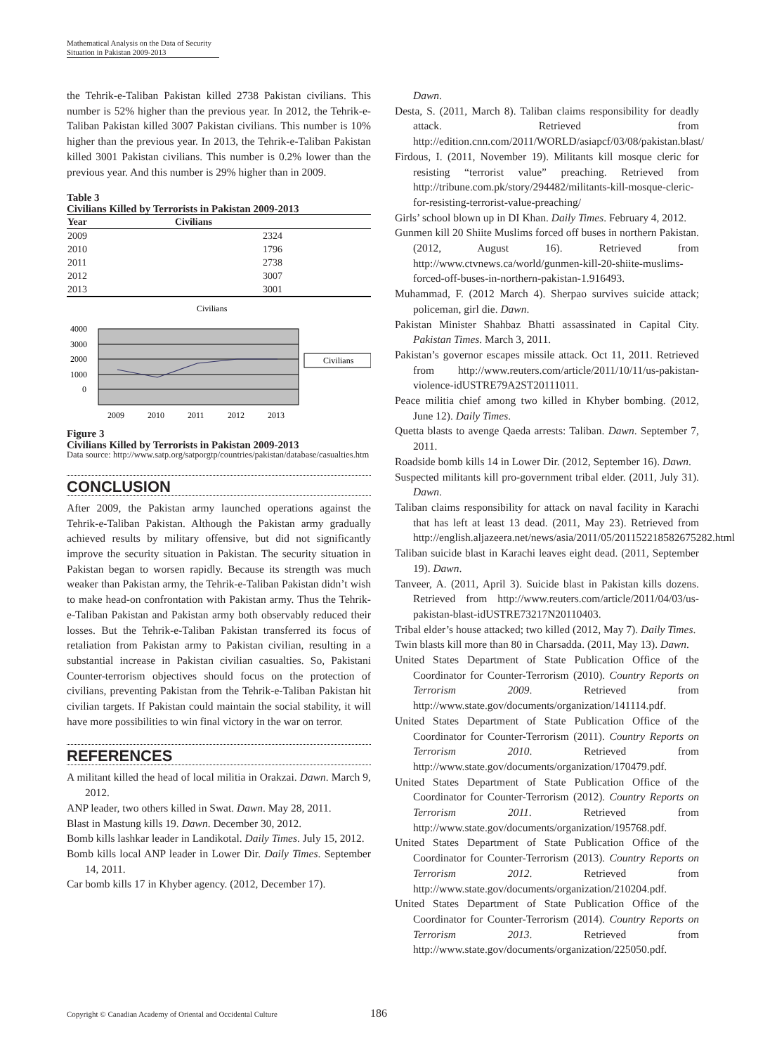Mathematical Analysis on the Data of Security Situation in Pakistan 2009-2013
the Tehrik-e-Taliban Pakistan killed 2738 Pakistan civilians. This number is 52% higher than the previous year. In 2012, the Tehrik-e-Taliban Pakistan killed 3007 Pakistan civilians. This number is 10% higher than the previous year. In 2013, the Tehrik-e-Taliban Pakistan killed 3001 Pakistan civilians. This number is 0.2% lower than the previous year. And this number is 29% higher than in 2009.
Table 3
Civilians Killed by Terrorists in Pakistan 2009-2013
| Year | Civilians |
| --- | --- |
| 2009 | 2324 |
| 2010 | 1796 |
| 2011 | 2738 |
| 2012 | 3007 |
| 2013 | 3001 |
Civilians
4000
3000
2000
1000
0
2009
2010
2011
2012
2013
Civilians
Figure 3
Civilians Killed by Terrorists in Pakistan 2009-2013
Data source: http://www.satp.org/satporgtp/countries/pakistan/database/casualties.htm
CONCLUSION
After 2009, the Pakistan army launched operations against the Tehrik-e-Taliban Pakistan. Although the Pakistan army gradually achieved results by military offensive, but did not significantly improve the security situation in Pakistan. The security situation in Pakistan began to worsen rapidly. Because its strength was much weaker than Pakistan army, the Tehrik-e-Taliban Pakistan didn’t wish to make head-on confrontation with Pakistan army. Thus the Tehrik-e-Taliban Pakistan and Pakistan army both observably reduced their losses. But the Tehrik-e-Taliban Pakistan transferred its focus of retaliation from Pakistan army to Pakistan civilian, resulting in a substantial increase in Pakistan civilian casualties. So, Pakistani Counter-terrorism objectives should focus on the protection of civilians, preventing Pakistan from the Tehrik-e-Taliban Pakistan hit civilian targets. If Pakistan could maintain the social stability, it will have more possibilities to win final victory in the war on terror.
REFERENCES
A militant killed the head of local militia in Orakzai. Dawn. March 9, 2012.
ANP leader, two others killed in Swat. Dawn. May 28, 2011.
Blast in Mastung kills 19. Dawn. December 30, 2012.
Bomb kills lashkar leader in Landikotal. Daily Times. July 15, 2012.
Bomb kills local ANP leader in Lower Dir. Daily Times. September 14, 2011.
Car bomb kills 17 in Khyber agency. (2012, December 17).
Dawn.
Desta, S. (2011, March 8). Taliban claims responsibility for deadly attack. Retrieved from http://edition.cnn.com/2011/WORLD/asiapcf/03/08/pakistan.blast/
Firdous, I. (2011, November 19). Militants kill mosque cleric for resisting “terrorist value” preaching. Retrieved from http://tribune.com.pk/story/294482/militants-kill-mosque-cleric-for-resisting-terrorist-value-preaching/
Girls’ school blown up in DI Khan. Daily Times. February 4, 2012.
Gunmen kill 20 Shiite Muslims forced off buses in northern Pakistan. (2012, August 16). Retrieved from http://www.ctvnews.ca/world/gunmen-kill-20-shiite-muslims-forced-off-buses-in-northern-pakistan-1.916493.
Muhammad, F. (2012 March 4). Sherpao survives suicide attack; policeman, girl die. Dawn.
Pakistan Minister Shahbaz Bhatti assassinated in Capital City. Pakistan Times. March 3, 2011.
Pakistan’s governor escapes missile attack. Oct 11, 2011. Retrieved from http://www.reuters.com/article/2011/10/11/us-pakistan-violence-idUSTRE79A2ST20111011.
Peace militia chief among two killed in Khyber bombing. (2012, June 12). Daily Times.
Quetta blasts to avenge Qaeda arrests: Taliban. Dawn. September 7, 2011.
Roadside bomb kills 14 in Lower Dir. (2012, September 16). Dawn.
Suspected militants kill pro-government tribal elder. (2011, July 31). Dawn.
Taliban claims responsibility for attack on naval facility in Karachi that has left at least 13 dead. (2011, May 23). Retrieved from http://english.aljazeera.net/news/asia/2011/05/201152218582675282.html
Taliban suicide blast in Karachi leaves eight dead. (2011, September 19). Dawn.
Tanveer, A. (2011, April 3). Suicide blast in Pakistan kills dozens. Retrieved from http://www.reuters.com/article/2011/04/03/us-pakistan-blast-idUSTRE73217N20110403.
Tribal elder’s house attacked; two killed (2012, May 7). Daily Times.
Twin blasts kill more than 80 in Charsadda. (2011, May 13). Dawn.
United States Department of State Publication Office of the Coordinator for Counter-Terrorism (2010). Country Reports on Terrorism 2009. Retrieved from http://www.state.gov/documents/organization/141114.pdf.
United States Department of State Publication Office of the Coordinator for Counter-Terrorism (2011). Country Reports on Terrorism 2010. Retrieved from http://www.state.gov/documents/organization/170479.pdf.
United States Department of State Publication Office of the Coordinator for Counter-Terrorism (2012). Country Reports on Terrorism 2011. Retrieved from http://www.state.gov/documents/organization/195768.pdf.
United States Department of State Publication Office of the Coordinator for Counter-Terrorism (2013). Country Reports on Terrorism 2012. Retrieved from http://www.state.gov/documents/organization/210204.pdf.
United States Department of State Publication Office of the Coordinator for Counter-Terrorism (2014). Country Reports on Terrorism 2013. Retrieved from http://www.state.gov/documents/organization/225050.pdf.
Copyright © Canadian Academy of Oriental and Occidental Culture 186